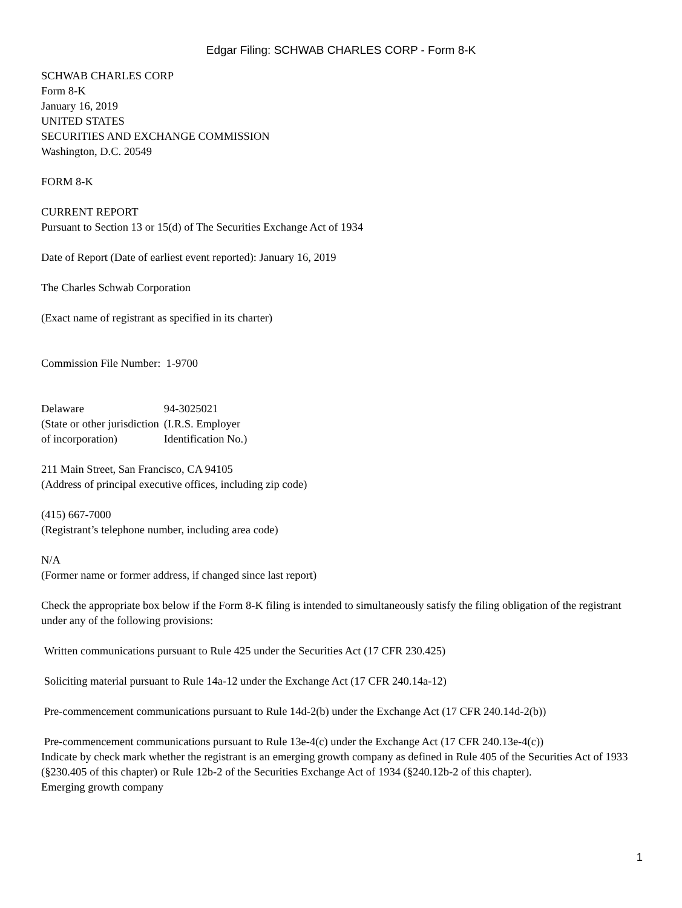Edgar Filing: SCHWAB CHARLES CORP - Form 8-K
SCHWAB CHARLES CORP
Form 8-K
January 16, 2019
UNITED STATES
SECURITIES AND EXCHANGE COMMISSION
Washington, D.C. 20549
FORM 8-K
CURRENT REPORT
Pursuant to Section 13 or 15(d) of The Securities Exchange Act of 1934
Date of Report (Date of earliest event reported): January 16, 2019
The Charles Schwab Corporation
(Exact name of registrant as specified in its charter)
Commission File Number: 1-9700
| Delaware | 94-3025021 |
| (State or other jurisdiction | (I.R.S. Employer |
| of incorporation) | Identification No.) |
211 Main Street, San Francisco, CA 94105
(Address of principal executive offices, including zip code)
(415) 667-7000
(Registrant’s telephone number, including area code)
N/A
(Former name or former address, if changed since last report)
Check the appropriate box below if the Form 8-K filing is intended to simultaneously satisfy the filing obligation of the registrant under any of the following provisions:
Written communications pursuant to Rule 425 under the Securities Act (17 CFR 230.425)
Soliciting material pursuant to Rule 14a-12 under the Exchange Act (17 CFR 240.14a-12)
Pre-commencement communications pursuant to Rule 14d-2(b) under the Exchange Act (17 CFR 240.14d-2(b))
Pre-commencement communications pursuant to Rule 13e-4(c) under the Exchange Act (17 CFR 240.13e-4(c))
Indicate by check mark whether the registrant is an emerging growth company as defined in Rule 405 of the Securities Act of 1933 (§230.405 of this chapter) or Rule 12b-2 of the Securities Exchange Act of 1934 (§240.12b-2 of this chapter).
Emerging growth company
1